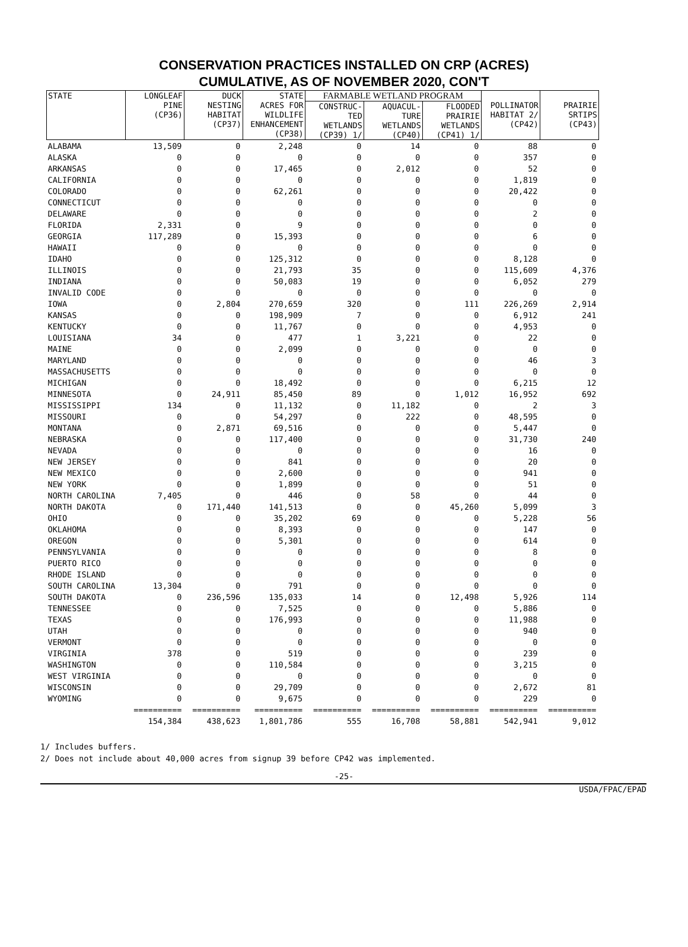CONSERVATION PRACTICES INSTALLED ON CRP (ACRES)
CUMULATIVE, AS OF NOVEMBER 2020, CON'T
| STATE | LONGLEAF PINE (CP36) | DUCK NESTING HABITAT (CP37) | STATE ACRES FOR WILDLIFE ENHANCEMENT (CP38) | FARMABLE WETLAND PROGRAM | | | POLLINATOR HABITAT 2/ (CP42) | PRAIRIE SRTIPS (CP43) |
| --- | --- | --- | --- | --- | --- | --- | --- | --- |
| | | | | CONSTRUC- TED WETLANDS (CP39) 1/ | AQUACUL- TURE WETLANDS (CP40) | FLOODED PRAIRIE WETLANDS (CP41) 1/ | | |
| ALABAMA | 13,509 | 0 | 2,248 | 0 | 14 | 0 | 88 | 0 |
| ALASKA | 0 | 0 | 0 | 0 | 0 | 0 | 357 | 0 |
| ARKANSAS | 0 | 0 | 17,465 | 0 | 2,012 | 0 | 52 | 0 |
| CALIFORNIA | 0 | 0 | 0 | 0 | 0 | 0 | 1,819 | 0 |
| COLORADO | 0 | 0 | 62,261 | 0 | 0 | 0 | 20,422 | 0 |
| CONNECTICUT | 0 | 0 | 0 | 0 | 0 | 0 | 0 | 0 |
| DELAWARE | 0 | 0 | 0 | 0 | 0 | 0 | 2 | 0 |
| FLORIDA | 2,331 | 0 | 9 | 0 | 0 | 0 | 0 | 0 |
| GEORGIA | 117,289 | 0 | 15,393 | 0 | 0 | 0 | 6 | 0 |
| HAWAII | 0 | 0 | 0 | 0 | 0 | 0 | 0 | 0 |
| IDAHO | 0 | 0 | 125,312 | 0 | 0 | 0 | 8,128 | 0 |
| ILLINOIS | 0 | 0 | 21,793 | 35 | 0 | 0 | 115,609 | 4,376 |
| INDIANA | 0 | 0 | 50,083 | 19 | 0 | 0 | 6,052 | 279 |
| INVALID CODE | 0 | 0 | 0 | 0 | 0 | 0 | 0 | 0 |
| IOWA | 0 | 2,804 | 270,659 | 320 | 0 | 111 | 226,269 | 2,914 |
| KANSAS | 0 | 0 | 198,909 | 7 | 0 | 0 | 6,912 | 241 |
| KENTUCKY | 0 | 0 | 11,767 | 0 | 0 | 0 | 4,953 | 0 |
| LOUISIANA | 34 | 0 | 477 | 1 | 3,221 | 0 | 22 | 0 |
| MAINE | 0 | 0 | 2,099 | 0 | 0 | 0 | 0 | 0 |
| MARYLAND | 0 | 0 | 0 | 0 | 0 | 0 | 46 | 3 |
| MASSACHUSETTS | 0 | 0 | 0 | 0 | 0 | 0 | 0 | 0 |
| MICHIGAN | 0 | 0 | 18,492 | 0 | 0 | 0 | 6,215 | 12 |
| MINNESOTA | 0 | 24,911 | 85,450 | 89 | 0 | 1,012 | 16,952 | 692 |
| MISSISSIPPI | 134 | 0 | 11,132 | 0 | 11,182 | 0 | 2 | 3 |
| MISSOURI | 0 | 0 | 54,297 | 0 | 222 | 0 | 48,595 | 0 |
| MONTANA | 0 | 2,871 | 69,516 | 0 | 0 | 0 | 5,447 | 0 |
| NEBRASKA | 0 | 0 | 117,400 | 0 | 0 | 0 | 31,730 | 240 |
| NEVADA | 0 | 0 | 0 | 0 | 0 | 0 | 16 | 0 |
| NEW JERSEY | 0 | 0 | 841 | 0 | 0 | 0 | 20 | 0 |
| NEW MEXICO | 0 | 0 | 2,600 | 0 | 0 | 0 | 941 | 0 |
| NEW YORK | 0 | 0 | 1,899 | 0 | 0 | 0 | 51 | 0 |
| NORTH CAROLINA | 7,405 | 0 | 446 | 0 | 58 | 0 | 44 | 0 |
| NORTH DAKOTA | 0 | 171,440 | 141,513 | 0 | 0 | 45,260 | 5,099 | 3 |
| OHIO | 0 | 0 | 35,202 | 69 | 0 | 0 | 5,228 | 56 |
| OKLAHOMA | 0 | 0 | 8,393 | 0 | 0 | 0 | 147 | 0 |
| OREGON | 0 | 0 | 5,301 | 0 | 0 | 0 | 614 | 0 |
| PENNSYLVANIA | 0 | 0 | 0 | 0 | 0 | 0 | 8 | 0 |
| PUERTO RICO | 0 | 0 | 0 | 0 | 0 | 0 | 0 | 0 |
| RHODE ISLAND | 0 | 0 | 0 | 0 | 0 | 0 | 0 | 0 |
| SOUTH CAROLINA | 13,304 | 0 | 791 | 0 | 0 | 0 | 0 | 0 |
| SOUTH DAKOTA | 0 | 236,596 | 135,033 | 14 | 0 | 12,498 | 5,926 | 114 |
| TENNESSEE | 0 | 0 | 7,525 | 0 | 0 | 0 | 5,886 | 0 |
| TEXAS | 0 | 0 | 176,993 | 0 | 0 | 0 | 11,988 | 0 |
| UTAH | 0 | 0 | 0 | 0 | 0 | 0 | 940 | 0 |
| VERMONT | 0 | 0 | 0 | 0 | 0 | 0 | 0 | 0 |
| VIRGINIA | 378 | 0 | 519 | 0 | 0 | 0 | 239 | 0 |
| WASHINGTON | 0 | 0 | 110,584 | 0 | 0 | 0 | 3,215 | 0 |
| WEST VIRGINIA | 0 | 0 | 0 | 0 | 0 | 0 | 0 | 0 |
| WISCONSIN | 0 | 0 | 29,709 | 0 | 0 | 0 | 2,672 | 81 |
| WYOMING | 0 | 0 | 9,675 | 0 | 0 | 0 | 229 | 0 |
| | ========== | ========== | ========== | ========== | ========== | ========== | ========== | ========== |
| | 154,384 | 438,623 | 1,801,786 | 555 | 16,708 | 58,881 | 542,941 | 9,012 |
1/ Includes buffers.
2/ Does not include about 40,000 acres from signup 39 before CP42 was implemented.
-25-
USDA/FPAC/EPAD